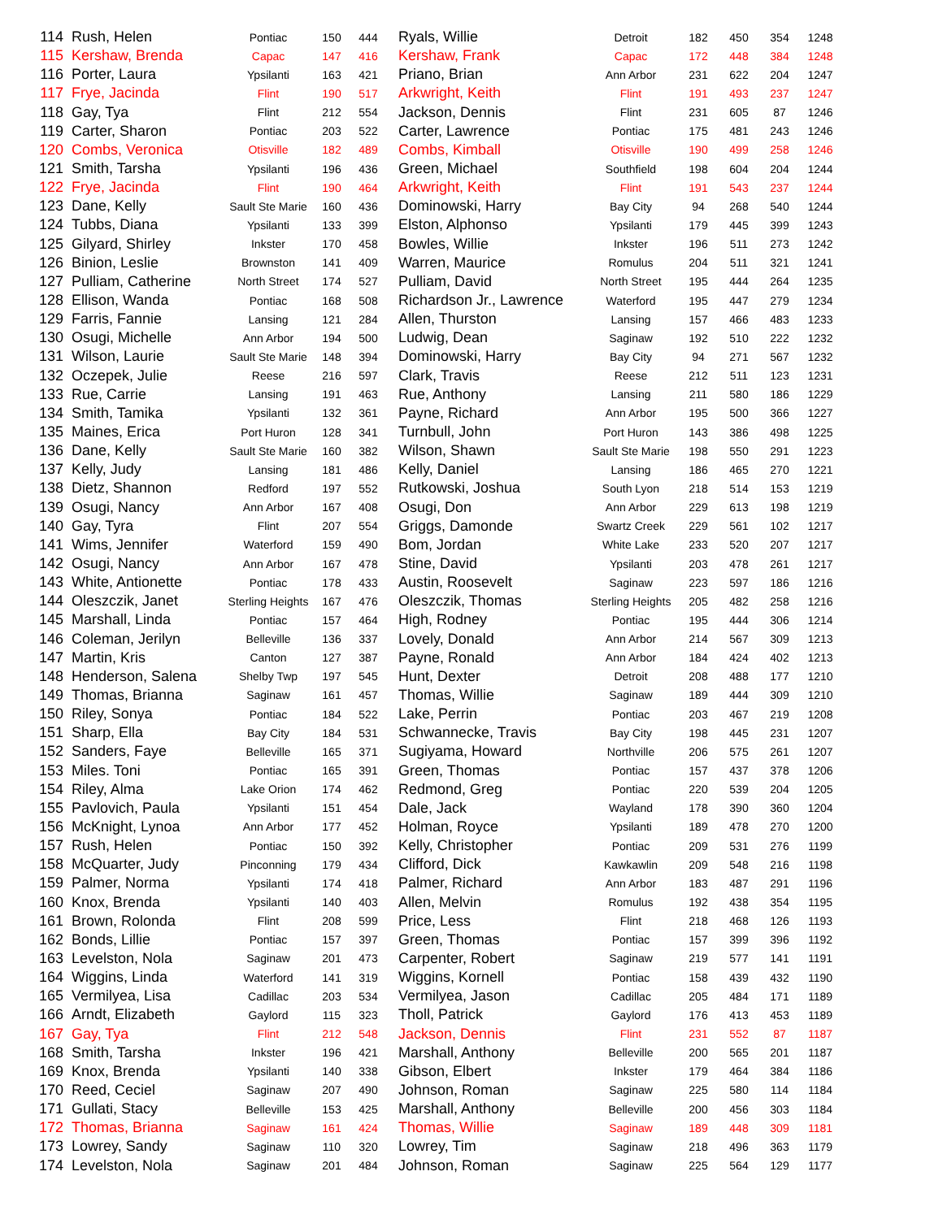| 114 | Rush, Helen | Pontiac | 150 | 444 | Ryals, Willie | Detroit | 182 | 450 | 354 | 1248 |
| 115 | Kershaw, Brenda | Capac | 147 | 416 | Kershaw, Frank | Capac | 172 | 448 | 384 | 1248 |
| 116 | Porter, Laura | Ypsilanti | 163 | 421 | Priano, Brian | Ann Arbor | 231 | 622 | 204 | 1247 |
| 117 | Frye, Jacinda | Flint | 190 | 517 | Arkwright, Keith | Flint | 191 | 493 | 237 | 1247 |
| 118 | Gay, Tya | Flint | 212 | 554 | Jackson, Dennis | Flint | 231 | 605 | 87 | 1246 |
| 119 | Carter, Sharon | Pontiac | 203 | 522 | Carter, Lawrence | Pontiac | 175 | 481 | 243 | 1246 |
| 120 | Combs, Veronica | Otisville | 182 | 489 | Combs, Kimball | Otisville | 190 | 499 | 258 | 1246 |
| 121 | Smith, Tarsha | Ypsilanti | 196 | 436 | Green, Michael | Southfield | 198 | 604 | 204 | 1244 |
| 122 | Frye, Jacinda | Flint | 190 | 464 | Arkwright, Keith | Flint | 191 | 543 | 237 | 1244 |
| 123 | Dane, Kelly | Sault Ste Marie | 160 | 436 | Dominowski, Harry | Bay City | 94 | 268 | 540 | 1244 |
| 124 | Tubbs, Diana | Ypsilanti | 133 | 399 | Elston, Alphonso | Ypsilanti | 179 | 445 | 399 | 1243 |
| 125 | Gilyard, Shirley | Inkster | 170 | 458 | Bowles, Willie | Inkster | 196 | 511 | 273 | 1242 |
| 126 | Binion, Leslie | Brownston | 141 | 409 | Warren, Maurice | Romulus | 204 | 511 | 321 | 1241 |
| 127 | Pulliam, Catherine | North Street | 174 | 527 | Pulliam, David | North Street | 195 | 444 | 264 | 1235 |
| 128 | Ellison, Wanda | Pontiac | 168 | 508 | Richardson Jr., Lawrence | Waterford | 195 | 447 | 279 | 1234 |
| 129 | Farris, Fannie | Lansing | 121 | 284 | Allen, Thurston | Lansing | 157 | 466 | 483 | 1233 |
| 130 | Osugi, Michelle | Ann Arbor | 194 | 500 | Ludwig, Dean | Saginaw | 192 | 510 | 222 | 1232 |
| 131 | Wilson, Laurie | Sault Ste Marie | 148 | 394 | Dominowski, Harry | Bay City | 94 | 271 | 567 | 1232 |
| 132 | Oczepek, Julie | Reese | 216 | 597 | Clark, Travis | Reese | 212 | 511 | 123 | 1231 |
| 133 | Rue, Carrie | Lansing | 191 | 463 | Rue, Anthony | Lansing | 211 | 580 | 186 | 1229 |
| 134 | Smith, Tamika | Ypsilanti | 132 | 361 | Payne, Richard | Ann Arbor | 195 | 500 | 366 | 1227 |
| 135 | Maines, Erica | Port Huron | 128 | 341 | Turnbull, John | Port Huron | 143 | 386 | 498 | 1225 |
| 136 | Dane, Kelly | Sault Ste Marie | 160 | 382 | Wilson, Shawn | Sault Ste Marie | 198 | 550 | 291 | 1223 |
| 137 | Kelly, Judy | Lansing | 181 | 486 | Kelly, Daniel | Lansing | 186 | 465 | 270 | 1221 |
| 138 | Dietz, Shannon | Redford | 197 | 552 | Rutkowski, Joshua | South Lyon | 218 | 514 | 153 | 1219 |
| 139 | Osugi, Nancy | Ann Arbor | 167 | 408 | Osugi, Don | Ann Arbor | 229 | 613 | 198 | 1219 |
| 140 | Gay, Tyra | Flint | 207 | 554 | Griggs, Damonde | Swartz Creek | 229 | 561 | 102 | 1217 |
| 141 | Wims, Jennifer | Waterford | 159 | 490 | Bom, Jordan | White Lake | 233 | 520 | 207 | 1217 |
| 142 | Osugi, Nancy | Ann Arbor | 167 | 478 | Stine, David | Ypsilanti | 203 | 478 | 261 | 1217 |
| 143 | White, Antionette | Pontiac | 178 | 433 | Austin, Roosevelt | Saginaw | 223 | 597 | 186 | 1216 |
| 144 | Oleszczik, Janet | Sterling Heights | 167 | 476 | Oleszczik, Thomas | Sterling Heights | 205 | 482 | 258 | 1216 |
| 145 | Marshall, Linda | Pontiac | 157 | 464 | High, Rodney | Pontiac | 195 | 444 | 306 | 1214 |
| 146 | Coleman, Jerilyn | Belleville | 136 | 337 | Lovely, Donald | Ann Arbor | 214 | 567 | 309 | 1213 |
| 147 | Martin, Kris | Canton | 127 | 387 | Payne, Ronald | Ann Arbor | 184 | 424 | 402 | 1213 |
| 148 | Henderson, Salena | Shelby Twp | 197 | 545 | Hunt, Dexter | Detroit | 208 | 488 | 177 | 1210 |
| 149 | Thomas, Brianna | Saginaw | 161 | 457 | Thomas, Willie | Saginaw | 189 | 444 | 309 | 1210 |
| 150 | Riley, Sonya | Pontiac | 184 | 522 | Lake, Perrin | Pontiac | 203 | 467 | 219 | 1208 |
| 151 | Sharp, Ella | Bay City | 184 | 531 | Schwannecke, Travis | Bay City | 198 | 445 | 231 | 1207 |
| 152 | Sanders, Faye | Belleville | 165 | 371 | Sugiyama, Howard | Northville | 206 | 575 | 261 | 1207 |
| 153 | Miles. Toni | Pontiac | 165 | 391 | Green, Thomas | Pontiac | 157 | 437 | 378 | 1206 |
| 154 | Riley, Alma | Lake Orion | 174 | 462 | Redmond, Greg | Pontiac | 220 | 539 | 204 | 1205 |
| 155 | Pavlovich, Paula | Ypsilanti | 151 | 454 | Dale, Jack | Wayland | 178 | 390 | 360 | 1204 |
| 156 | McKnight, Lynoa | Ann Arbor | 177 | 452 | Holman, Royce | Ypsilanti | 189 | 478 | 270 | 1200 |
| 157 | Rush, Helen | Pontiac | 150 | 392 | Kelly, Christopher | Pontiac | 209 | 531 | 276 | 1199 |
| 158 | McQuarter, Judy | Pinconning | 179 | 434 | Clifford, Dick | Kawkawlin | 209 | 548 | 216 | 1198 |
| 159 | Palmer, Norma | Ypsilanti | 174 | 418 | Palmer, Richard | Ann Arbor | 183 | 487 | 291 | 1196 |
| 160 | Knox, Brenda | Ypsilanti | 140 | 403 | Allen, Melvin | Romulus | 192 | 438 | 354 | 1195 |
| 161 | Brown, Rolonda | Flint | 208 | 599 | Price, Less | Flint | 218 | 468 | 126 | 1193 |
| 162 | Bonds, Lillie | Pontiac | 157 | 397 | Green, Thomas | Pontiac | 157 | 399 | 396 | 1192 |
| 163 | Levelston, Nola | Saginaw | 201 | 473 | Carpenter, Robert | Saginaw | 219 | 577 | 141 | 1191 |
| 164 | Wiggins, Linda | Waterford | 141 | 319 | Wiggins, Kornell | Pontiac | 158 | 439 | 432 | 1190 |
| 165 | Vermilyea, Lisa | Cadillac | 203 | 534 | Vermilyea, Jason | Cadillac | 205 | 484 | 171 | 1189 |
| 166 | Arndt, Elizabeth | Gaylord | 115 | 323 | Tholl, Patrick | Gaylord | 176 | 413 | 453 | 1189 |
| 167 | Gay, Tya | Flint | 212 | 548 | Jackson, Dennis | Flint | 231 | 552 | 87 | 1187 |
| 168 | Smith, Tarsha | Inkster | 196 | 421 | Marshall, Anthony | Belleville | 200 | 565 | 201 | 1187 |
| 169 | Knox, Brenda | Ypsilanti | 140 | 338 | Gibson, Elbert | Inkster | 179 | 464 | 384 | 1186 |
| 170 | Reed, Ceciel | Saginaw | 207 | 490 | Johnson, Roman | Saginaw | 225 | 580 | 114 | 1184 |
| 171 | Gullati, Stacy | Belleville | 153 | 425 | Marshall, Anthony | Belleville | 200 | 456 | 303 | 1184 |
| 172 | Thomas, Brianna | Saginaw | 161 | 424 | Thomas, Willie | Saginaw | 189 | 448 | 309 | 1181 |
| 173 | Lowrey, Sandy | Saginaw | 110 | 320 | Lowrey, Tim | Saginaw | 218 | 496 | 363 | 1179 |
| 174 | Levelston, Nola | Saginaw | 201 | 484 | Johnson, Roman | Saginaw | 225 | 564 | 129 | 1177 |